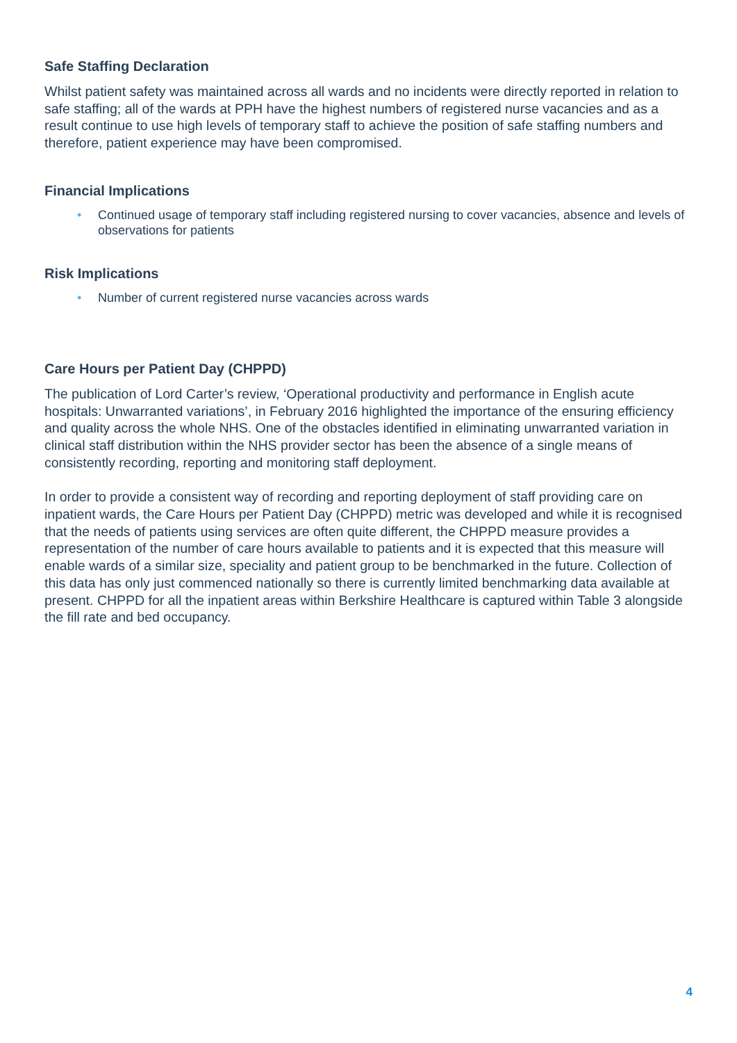Safe Staffing Declaration
Whilst patient safety was maintained across all wards and no incidents were directly reported in relation to safe staffing; all of the wards at PPH have the highest numbers of registered nurse vacancies and as a result continue to use high levels of temporary staff to achieve the position of safe staffing numbers and therefore, patient experience may have been compromised.
Financial Implications
• Continued usage of temporary staff including registered nursing to cover vacancies, absence and levels of observations for patients
Risk Implications
• Number of current registered nurse vacancies across wards
Care Hours per Patient Day (CHPPD)
The publication of Lord Carter’s review, ‘Operational productivity and performance in English acute hospitals: Unwarranted variations’, in February 2016 highlighted the importance of the ensuring efficiency and quality across the whole NHS. One of the obstacles identified in eliminating unwarranted variation in clinical staff distribution within the NHS provider sector has been the absence of a single means of consistently recording, reporting and monitoring staff deployment.
In order to provide a consistent way of recording and reporting deployment of staff providing care on inpatient wards, the Care Hours per Patient Day (CHPPD) metric was developed and while it is recognised that the needs of patients using services are often quite different, the CHPPD measure provides a representation of the number of care hours available to patients and it is expected that this measure will enable wards of a similar size, speciality and patient group to be benchmarked in the future. Collection of this data has only just commenced nationally so there is currently limited benchmarking data available at present. CHPPD for all the inpatient areas within Berkshire Healthcare is captured within Table 3 alongside the fill rate and bed occupancy.
4